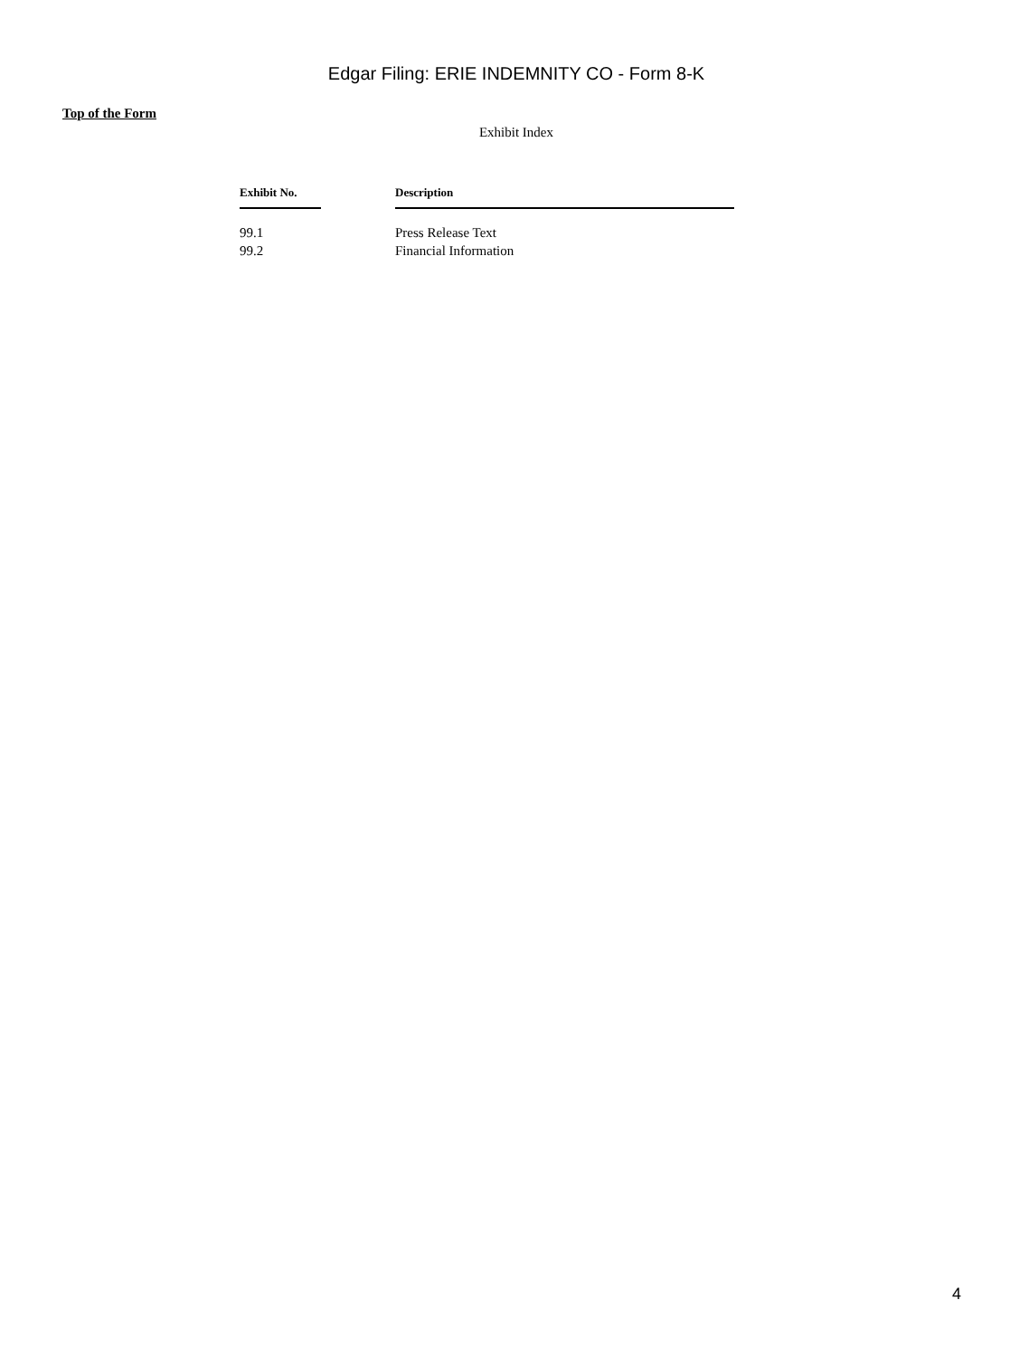Edgar Filing: ERIE INDEMNITY CO - Form 8-K
Top of the Form
Exhibit Index
| Exhibit No. | | Description |
| --- | --- | --- |
| 99.1 | | Press Release Text |
| 99.2 | | Financial Information |
4